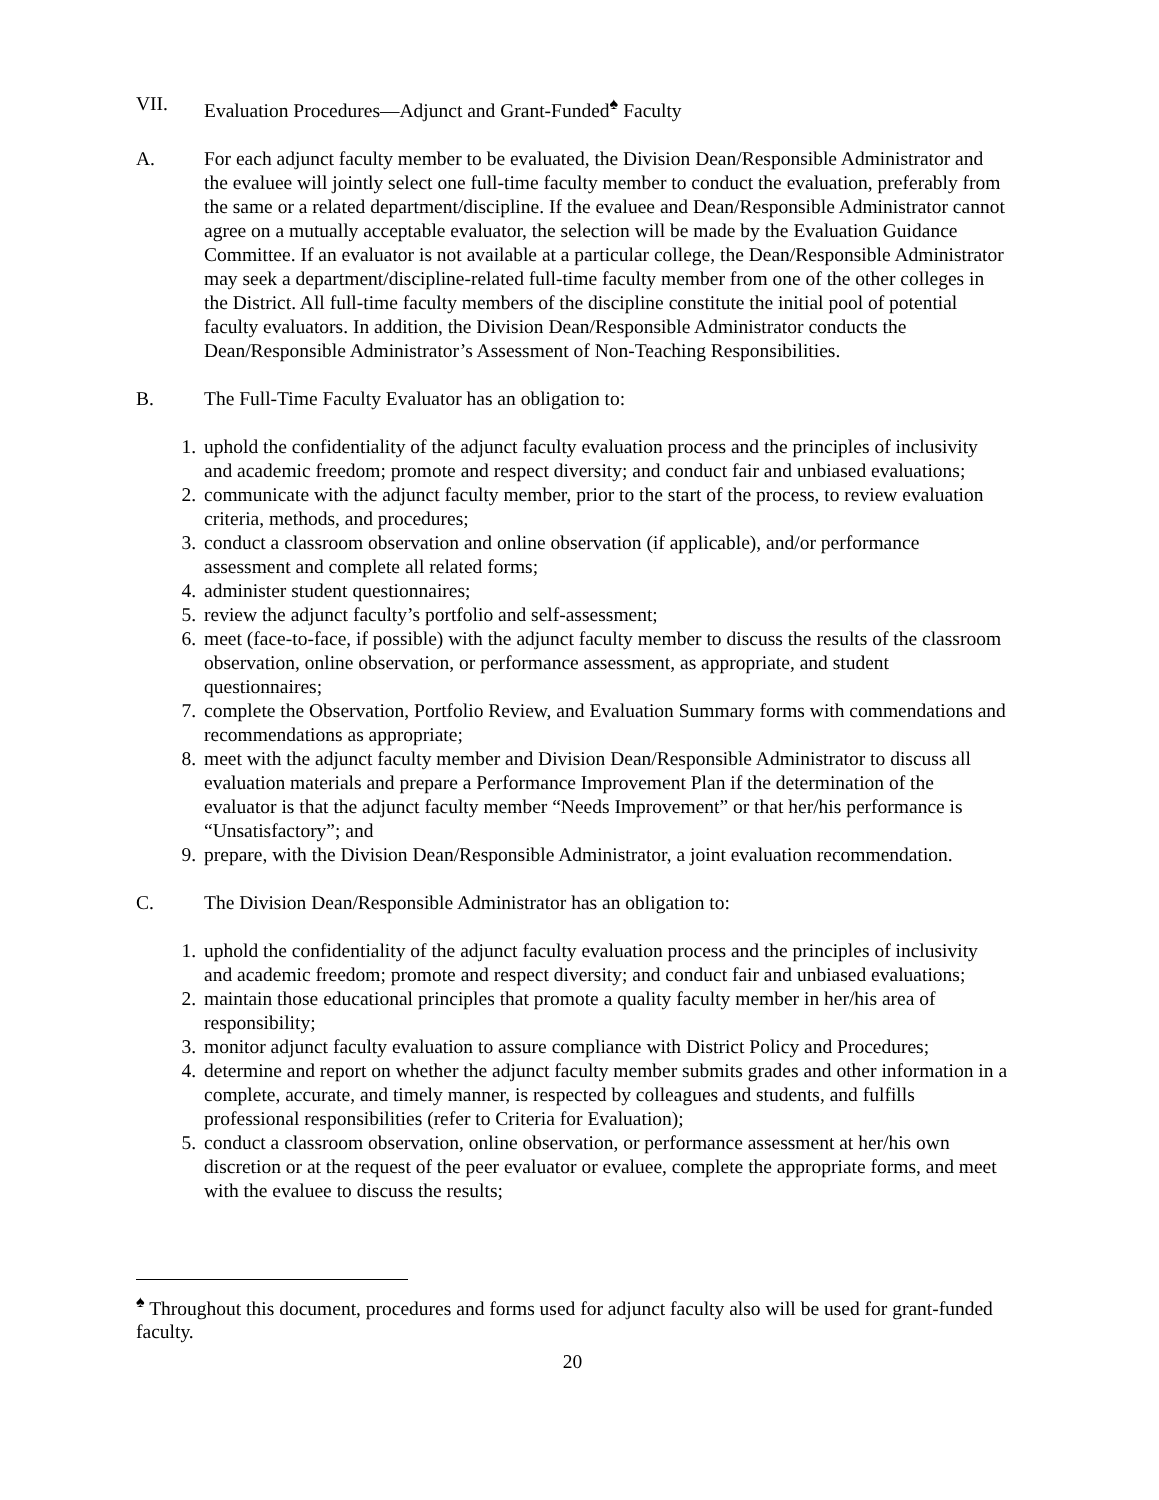VII. Evaluation Procedures—Adjunct and Grant-Funded<sup>♠</sup> Faculty
A. For each adjunct faculty member to be evaluated, the Division Dean/Responsible Administrator and the evaluee will jointly select one full-time faculty member to conduct the evaluation, preferably from the same or a related department/discipline. If the evaluee and Dean/Responsible Administrator cannot agree on a mutually acceptable evaluator, the selection will be made by the Evaluation Guidance Committee. If an evaluator is not available at a particular college, the Dean/Responsible Administrator may seek a department/discipline-related full-time faculty member from one of the other colleges in the District. All full-time faculty members of the discipline constitute the initial pool of potential faculty evaluators. In addition, the Division Dean/Responsible Administrator conducts the Dean/Responsible Administrator’s Assessment of Non-Teaching Responsibilities.
B. The Full-Time Faculty Evaluator has an obligation to:
1. uphold the confidentiality of the adjunct faculty evaluation process and the principles of inclusivity and academic freedom; promote and respect diversity; and conduct fair and unbiased evaluations;
2. communicate with the adjunct faculty member, prior to the start of the process, to review evaluation criteria, methods, and procedures;
3. conduct a classroom observation and online observation (if applicable), and/or performance assessment and complete all related forms;
4. administer student questionnaires;
5. review the adjunct faculty’s portfolio and self-assessment;
6. meet (face-to-face, if possible) with the adjunct faculty member to discuss the results of the classroom observation, online observation, or performance assessment, as appropriate, and student questionnaires;
7. complete the Observation, Portfolio Review, and Evaluation Summary forms with commendations and recommendations as appropriate;
8. meet with the adjunct faculty member and Division Dean/Responsible Administrator to discuss all evaluation materials and prepare a Performance Improvement Plan if the determination of the evaluator is that the adjunct faculty member “Needs Improvement” or that her/his performance is “Unsatisfactory”; and
9. prepare, with the Division Dean/Responsible Administrator, a joint evaluation recommendation.
C. The Division Dean/Responsible Administrator has an obligation to:
1. uphold the confidentiality of the adjunct faculty evaluation process and the principles of inclusivity and academic freedom; promote and respect diversity; and conduct fair and unbiased evaluations;
2. maintain those educational principles that promote a quality faculty member in her/his area of responsibility;
3. monitor adjunct faculty evaluation to assure compliance with District Policy and Procedures;
4. determine and report on whether the adjunct faculty member submits grades and other information in a complete, accurate, and timely manner, is respected by colleagues and students, and fulfills professional responsibilities (refer to Criteria for Evaluation);
5. conduct a classroom observation, online observation, or performance assessment at her/his own discretion or at the request of the peer evaluator or evaluee, complete the appropriate forms, and meet with the evaluee to discuss the results;
<sup>♠</sup> Throughout this document, procedures and forms used for adjunct faculty also will be used for grant-funded faculty.
20